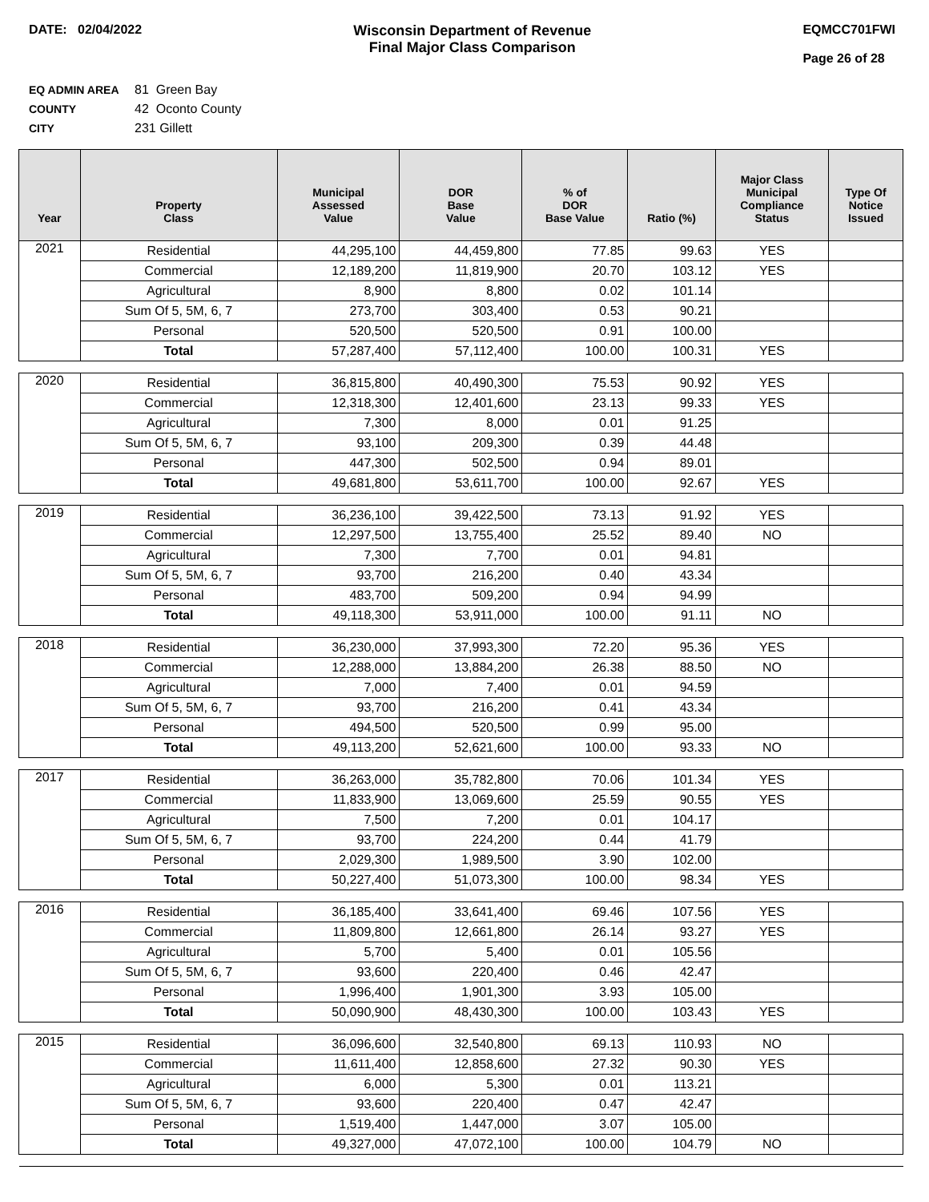DATE: 02/04/2022 Wisconsin Department of Revenue
Final Major Class Comparison
EQMCC701FWI
Page 26 of 28
EQ ADMIN AREA 81 Green Bay
COUNTY 42 Oconto County
CITY 231 Gillett
| Year | Property Class | Municipal Assessed Value | DOR Base Value | % of DOR Base Value | Ratio (%) | Major Class Municipal Compliance Status | Type Of Notice Issued |
| --- | --- | --- | --- | --- | --- | --- | --- |
| 2021 | Residential | 44,295,100 | 44,459,800 | 77.85 | 99.63 | YES | |
| | Commercial | 12,189,200 | 11,819,900 | 20.70 | 103.12 | YES | |
| | Agricultural | 8,900 | 8,800 | 0.02 | 101.14 | | |
| | Sum Of 5, 5M, 6, 7 | 273,700 | 303,400 | 0.53 | 90.21 | | |
| | Personal | 520,500 | 520,500 | 0.91 | 100.00 | | |
| | Total | 57,287,400 | 57,112,400 | 100.00 | 100.31 | YES | |
| 2020 | Residential | 36,815,800 | 40,490,300 | 75.53 | 90.92 | YES | |
| | Commercial | 12,318,300 | 12,401,600 | 23.13 | 99.33 | YES | |
| | Agricultural | 7,300 | 8,000 | 0.01 | 91.25 | | |
| | Sum Of 5, 5M, 6, 7 | 93,100 | 209,300 | 0.39 | 44.48 | | |
| | Personal | 447,300 | 502,500 | 0.94 | 89.01 | | |
| | Total | 49,681,800 | 53,611,700 | 100.00 | 92.67 | YES | |
| 2019 | Residential | 36,236,100 | 39,422,500 | 73.13 | 91.92 | YES | |
| | Commercial | 12,297,500 | 13,755,400 | 25.52 | 89.40 | NO | |
| | Agricultural | 7,300 | 7,700 | 0.01 | 94.81 | | |
| | Sum Of 5, 5M, 6, 7 | 93,700 | 216,200 | 0.40 | 43.34 | | |
| | Personal | 483,700 | 509,200 | 0.94 | 94.99 | | |
| | Total | 49,118,300 | 53,911,000 | 100.00 | 91.11 | NO | |
| 2018 | Residential | 36,230,000 | 37,993,300 | 72.20 | 95.36 | YES | |
| | Commercial | 12,288,000 | 13,884,200 | 26.38 | 88.50 | NO | |
| | Agricultural | 7,000 | 7,400 | 0.01 | 94.59 | | |
| | Sum Of 5, 5M, 6, 7 | 93,700 | 216,200 | 0.41 | 43.34 | | |
| | Personal | 494,500 | 520,500 | 0.99 | 95.00 | | |
| | Total | 49,113,200 | 52,621,600 | 100.00 | 93.33 | NO | |
| 2017 | Residential | 36,263,000 | 35,782,800 | 70.06 | 101.34 | YES | |
| | Commercial | 11,833,900 | 13,069,600 | 25.59 | 90.55 | YES | |
| | Agricultural | 7,500 | 7,200 | 0.01 | 104.17 | | |
| | Sum Of 5, 5M, 6, 7 | 93,700 | 224,200 | 0.44 | 41.79 | | |
| | Personal | 2,029,300 | 1,989,500 | 3.90 | 102.00 | | |
| | Total | 50,227,400 | 51,073,300 | 100.00 | 98.34 | YES | |
| 2016 | Residential | 36,185,400 | 33,641,400 | 69.46 | 107.56 | YES | |
| | Commercial | 11,809,800 | 12,661,800 | 26.14 | 93.27 | YES | |
| | Agricultural | 5,700 | 5,400 | 0.01 | 105.56 | | |
| | Sum Of 5, 5M, 6, 7 | 93,600 | 220,400 | 0.46 | 42.47 | | |
| | Personal | 1,996,400 | 1,901,300 | 3.93 | 105.00 | | |
| | Total | 50,090,900 | 48,430,300 | 100.00 | 103.43 | YES | |
| 2015 | Residential | 36,096,600 | 32,540,800 | 69.13 | 110.93 | NO | |
| | Commercial | 11,611,400 | 12,858,600 | 27.32 | 90.30 | YES | |
| | Agricultural | 6,000 | 5,300 | 0.01 | 113.21 | | |
| | Sum Of 5, 5M, 6, 7 | 93,600 | 220,400 | 0.47 | 42.47 | | |
| | Personal | 1,519,400 | 1,447,000 | 3.07 | 105.00 | | |
| | Total | 49,327,000 | 47,072,100 | 100.00 | 104.79 | NO | |